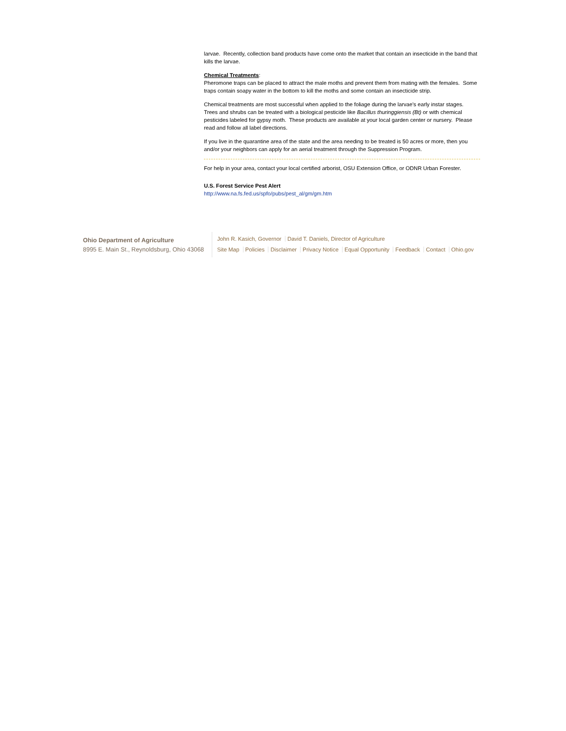larvae. Recently, collection band products have come onto the market that contain an insecticide in the band that kills the larvae.
Chemical Treatments:
Pheromone traps can be placed to attract the male moths and prevent them from mating with the females. Some traps contain soapy water in the bottom to kill the moths and some contain an insecticide strip.
Chemical treatments are most successful when applied to the foliage during the larvae's early instar stages. Trees and shrubs can be treated with a biological pesticide like Bacillus thuringgiensis (Bt) or with chemical pesticides labeled for gypsy moth. These products are available at your local garden center or nursery. Please read and follow all label directions.
If you live in the quarantine area of the state and the area needing to be treated is 50 acres or more, then you and/or your neighbors can apply for an aerial treatment through the Suppression Program.
For help in your area, contact your local certified arborist, OSU Extension Office, or ODNR Urban Forester.
U.S. Forest Service Pest Alert
http://www.na.fs.fed.us/spfo/pubs/pest_al/gm/gm.htm
Ohio Department of Agriculture
8995 E. Main St., Reynoldsburg, Ohio 43068
John R. Kasich, Governor David T. Daniels, Director of Agriculture
Site Map Policies Disclaimer Privacy Notice Equal Opportunity Feedback Contact Ohio.gov